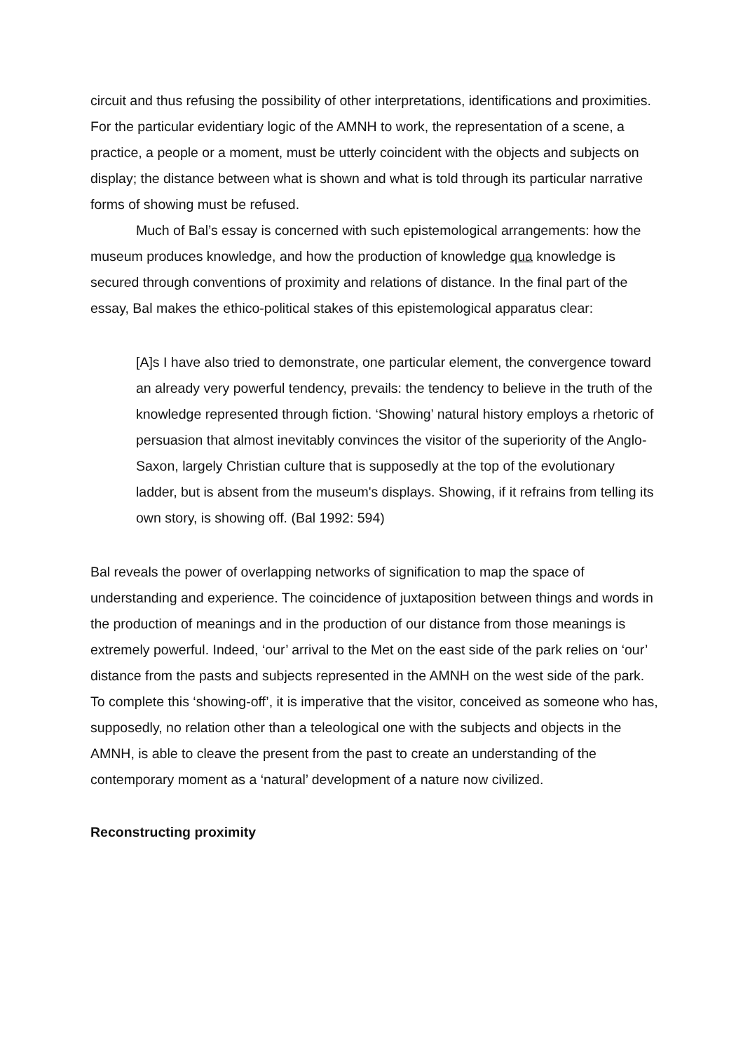circuit and thus refusing the possibility of other interpretations, identifications and proximities. For the particular evidentiary logic of the AMNH to work, the representation of a scene, a practice, a people or a moment, must be utterly coincident with the objects and subjects on display; the distance between what is shown and what is told through its particular narrative forms of showing must be refused.
Much of Bal’s essay is concerned with such epistemological arrangements: how the museum produces knowledge, and how the production of knowledge qua knowledge is secured through conventions of proximity and relations of distance. In the final part of the essay, Bal makes the ethico-political stakes of this epistemological apparatus clear:
[A]s I have also tried to demonstrate, one particular element, the convergence toward an already very powerful tendency, prevails: the tendency to believe in the truth of the knowledge represented through fiction. ‘Showing’ natural history employs a rhetoric of persuasion that almost inevitably convinces the visitor of the superiority of the Anglo-Saxon, largely Christian culture that is supposedly at the top of the evolutionary ladder, but is absent from the museum's displays. Showing, if it refrains from telling its own story, is showing off. (Bal 1992: 594)
Bal reveals the power of overlapping networks of signification to map the space of understanding and experience. The coincidence of juxtaposition between things and words in the production of meanings and in the production of our distance from those meanings is extremely powerful. Indeed, ‘our’ arrival to the Met on the east side of the park relies on ‘our’ distance from the pasts and subjects represented in the AMNH on the west side of the park. To complete this ‘showing-off’, it is imperative that the visitor, conceived as someone who has, supposedly, no relation other than a teleological one with the subjects and objects in the AMNH, is able to cleave the present from the past to create an understanding of the contemporary moment as a ‘natural’ development of a nature now civilized.
Reconstructing proximity